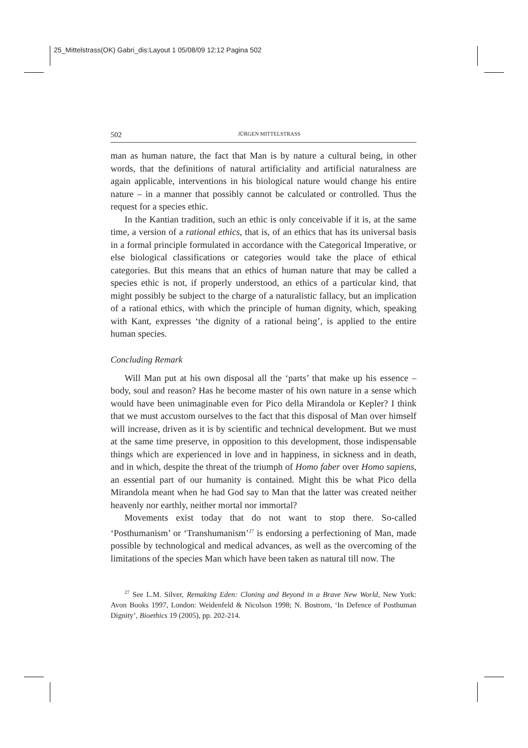25_Mittelstrass(OK) Gabri_dis:Layout 1 05/08/09 12:12 Pagina 502
502 JÜRGEN MITTELSTRASS
man as human nature, the fact that Man is by nature a cultural being, in other words, that the definitions of natural artificiality and artificial naturalness are again applicable, interventions in his biological nature would change his entire nature – in a manner that possibly cannot be calculated or controlled. Thus the request for a species ethic.
In the Kantian tradition, such an ethic is only conceivable if it is, at the same time, a version of a rational ethics, that is, of an ethics that has its universal basis in a formal principle formulated in accordance with the Categorical Imperative, or else biological classifications or categories would take the place of ethical categories. But this means that an ethics of human nature that may be called a species ethic is not, if properly understood, an ethics of a particular kind, that might possibly be subject to the charge of a naturalistic fallacy, but an implication of a rational ethics, with which the principle of human dignity, which, speaking with Kant, expresses ‘the dignity of a rational being’, is applied to the entire human species.
Concluding Remark
Will Man put at his own disposal all the ‘parts’ that make up his essence – body, soul and reason? Has he become master of his own nature in a sense which would have been unimaginable even for Pico della Mirandola or Kepler? I think that we must accustom ourselves to the fact that this disposal of Man over himself will increase, driven as it is by scientific and technical development. But we must at the same time preserve, in opposition to this development, those indispensable things which are experienced in love and in happiness, in sickness and in death, and in which, despite the threat of the triumph of Homo faber over Homo sapiens, an essential part of our humanity is contained. Might this be what Pico della Mirandola meant when he had God say to Man that the latter was created neither heavenly nor earthly, neither mortal nor immortal?
Movements exist today that do not want to stop there. So-called ‘Posthumanism’ or ‘Transhumanism’<sup>27</sup> is endorsing a perfectioning of Man, made possible by technological and medical advances, as well as the overcoming of the limitations of the species Man which have been taken as natural till now. The
<sup>27</sup> See L.M. Silver, Remaking Eden: Cloning and Beyond in a Brave New World, New York: Avon Books 1997, London: Weidenfeld & Nicolson 1998; N. Bostrom, ‘In Defence of Posthuman Dignity’, Bioethics 19 (2005), pp. 202-214.